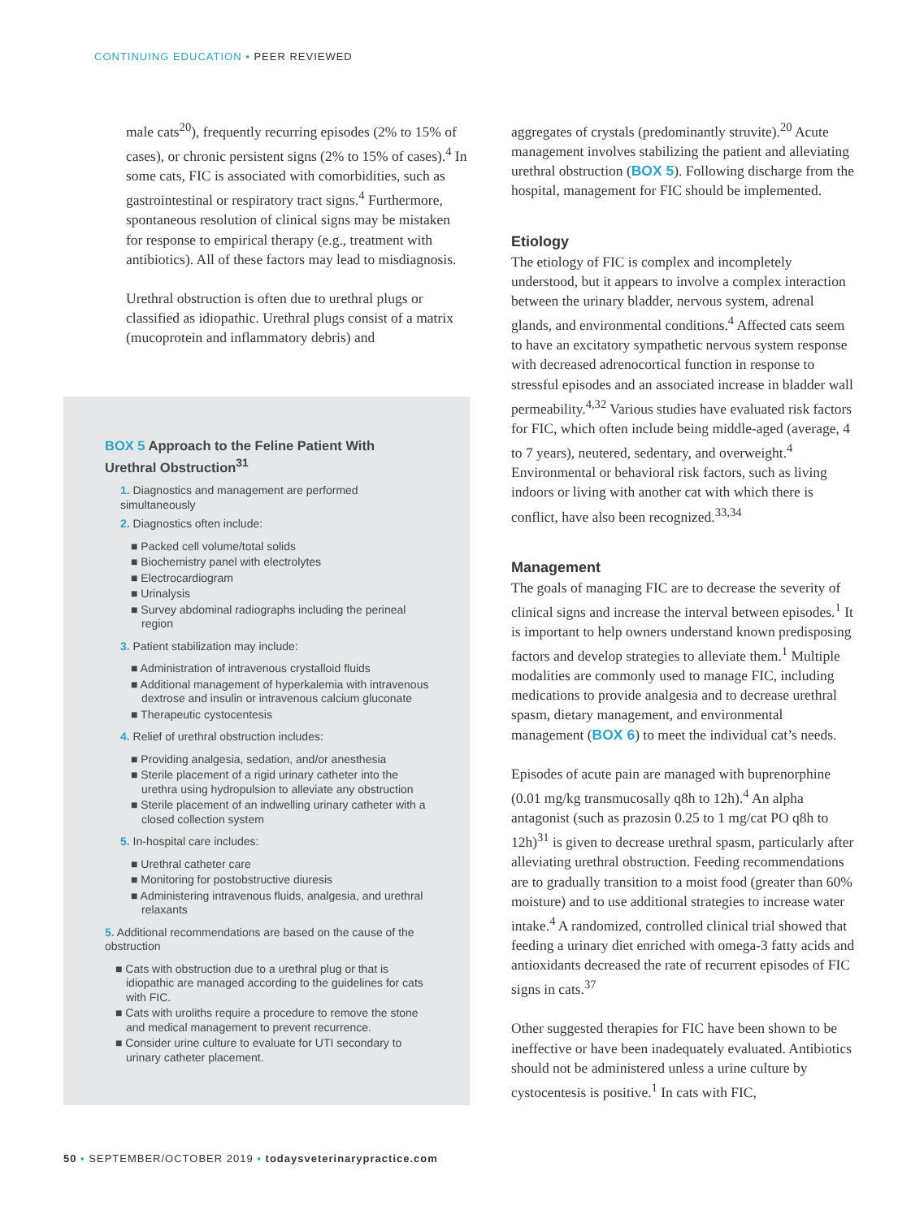CONTINUING EDUCATION ▪ PEER REVIEWED
male cats<sup>20</sup>), frequently recurring episodes (2% to 15% of cases), or chronic persistent signs (2% to 15% of cases).<sup>4</sup> In some cats, FIC is associated with comorbidities, such as gastrointestinal or respiratory tract signs.<sup>4</sup> Furthermore, spontaneous resolution of clinical signs may be mistaken for response to empirical therapy (e.g., treatment with antibiotics). All of these factors may lead to misdiagnosis.
Urethral obstruction is often due to urethral plugs or classified as idiopathic. Urethral plugs consist of a matrix (mucoprotein and inflammatory debris) and
BOX 5 Approach to the Feline Patient With Urethral Obstruction<sup>31</sup>
1. Diagnostics and management are performed simultaneously
2. Diagnostics often include:
■ Packed cell volume/total solids
■ Biochemistry panel with electrolytes
■ Electrocardiogram
■ Urinalysis
■ Survey abdominal radiographs including the perineal region
3. Patient stabilization may include:
■ Administration of intravenous crystalloid fluids
■ Additional management of hyperkalemia with intravenous dextrose and insulin or intravenous calcium gluconate
■ Therapeutic cystocentesis
4. Relief of urethral obstruction includes:
■ Providing analgesia, sedation, and/or anesthesia
■ Sterile placement of a rigid urinary catheter into the urethra using hydropulsion to alleviate any obstruction
■ Sterile placement of an indwelling urinary catheter with a closed collection system
5. In-hospital care includes:
■ Urethral catheter care
■ Monitoring for postobstructive diuresis
■ Administering intravenous fluids, analgesia, and urethral relaxants
5. Additional recommendations are based on the cause of the obstruction
■ Cats with obstruction due to a urethral plug or that is idiopathic are managed according to the guidelines for cats with FIC.
■ Cats with uroliths require a procedure to remove the stone and medical management to prevent recurrence.
■ Consider urine culture to evaluate for UTI secondary to urinary catheter placement.
aggregates of crystals (predominantly struvite).<sup>20</sup> Acute management involves stabilizing the patient and alleviating urethral obstruction (BOX 5). Following discharge from the hospital, management for FIC should be implemented.
Etiology
The etiology of FIC is complex and incompletely understood, but it appears to involve a complex interaction between the urinary bladder, nervous system, adrenal glands, and environmental conditions.<sup>4</sup> Affected cats seem to have an excitatory sympathetic nervous system response with decreased adrenocortical function in response to stressful episodes and an associated increase in bladder wall permeability.<sup>4,32</sup> Various studies have evaluated risk factors for FIC, which often include being middle-aged (average, 4 to 7 years), neutered, sedentary, and overweight.<sup>4</sup> Environmental or behavioral risk factors, such as living indoors or living with another cat with which there is conflict, have also been recognized.<sup>33,34</sup>
Management
The goals of managing FIC are to decrease the severity of clinical signs and increase the interval between episodes.<sup>1</sup> It is important to help owners understand known predisposing factors and develop strategies to alleviate them.<sup>1</sup> Multiple modalities are commonly used to manage FIC, including medications to provide analgesia and to decrease urethral spasm, dietary management, and environmental management (BOX 6) to meet the individual cat’s needs.
Episodes of acute pain are managed with buprenorphine (0.01 mg/kg transmucosally q8h to 12h).<sup>4</sup> An alpha antagonist (such as prazosin 0.25 to 1 mg/cat PO q8h to 12h)<sup>31</sup> is given to decrease urethral spasm, particularly after alleviating urethral obstruction. Feeding recommendations are to gradually transition to a moist food (greater than 60% moisture) and to use additional strategies to increase water intake.<sup>4</sup> A randomized, controlled clinical trial showed that feeding a urinary diet enriched with omega-3 fatty acids and antioxidants decreased the rate of recurrent episodes of FIC signs in cats.<sup>37</sup>
Other suggested therapies for FIC have been shown to be ineffective or have been inadequately evaluated. Antibiotics should not be administered unless a urine culture by cystocentesis is positive.<sup>1</sup> In cats with FIC,
50 ▪ SEPTEMBER/OCTOBER 2019 ▪ todaysveterinarypractice.com